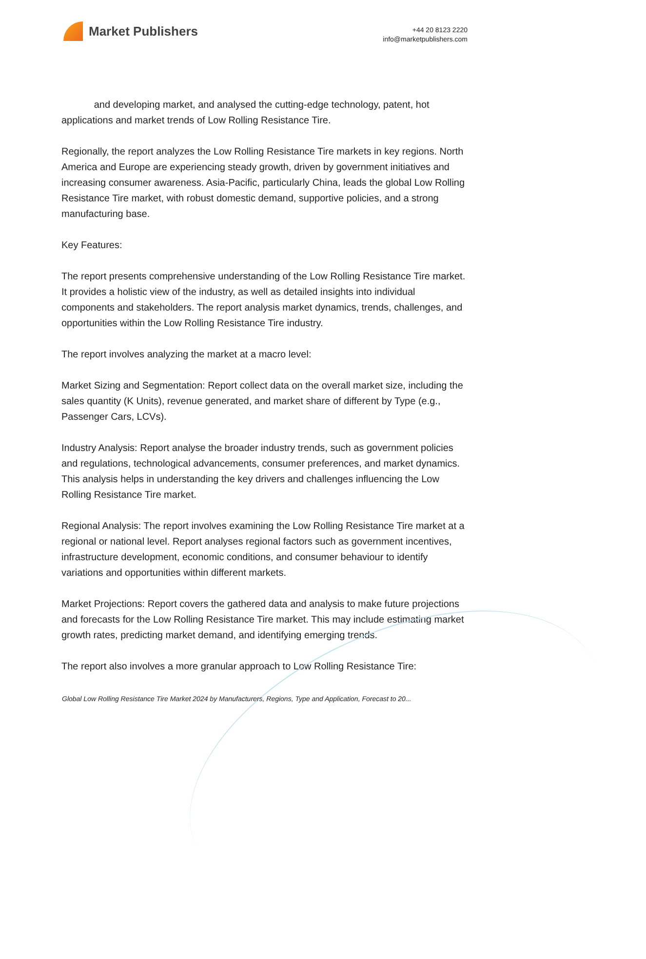Market Publishers
+44 20 8123 2220
info@marketpublishers.com
and developing market, and analysed the cutting-edge technology, patent, hot applications and market trends of Low Rolling Resistance Tire.
Regionally, the report analyzes the Low Rolling Resistance Tire markets in key regions. North America and Europe are experiencing steady growth, driven by government initiatives and increasing consumer awareness. Asia-Pacific, particularly China, leads the global Low Rolling Resistance Tire market, with robust domestic demand, supportive policies, and a strong manufacturing base.
Key Features:
The report presents comprehensive understanding of the Low Rolling Resistance Tire market. It provides a holistic view of the industry, as well as detailed insights into individual components and stakeholders. The report analysis market dynamics, trends, challenges, and opportunities within the Low Rolling Resistance Tire industry.
The report involves analyzing the market at a macro level:
Market Sizing and Segmentation: Report collect data on the overall market size, including the sales quantity (K Units), revenue generated, and market share of different by Type (e.g., Passenger Cars, LCVs).
Industry Analysis: Report analyse the broader industry trends, such as government policies and regulations, technological advancements, consumer preferences, and market dynamics. This analysis helps in understanding the key drivers and challenges influencing the Low Rolling Resistance Tire market.
Regional Analysis: The report involves examining the Low Rolling Resistance Tire market at a regional or national level. Report analyses regional factors such as government incentives, infrastructure development, economic conditions, and consumer behaviour to identify variations and opportunities within different markets.
Market Projections: Report covers the gathered data and analysis to make future projections and forecasts for the Low Rolling Resistance Tire market. This may include estimating market growth rates, predicting market demand, and identifying emerging trends.
The report also involves a more granular approach to Low Rolling Resistance Tire:
Global Low Rolling Resistance Tire Market 2024 by Manufacturers, Regions, Type and Application, Forecast to 20...